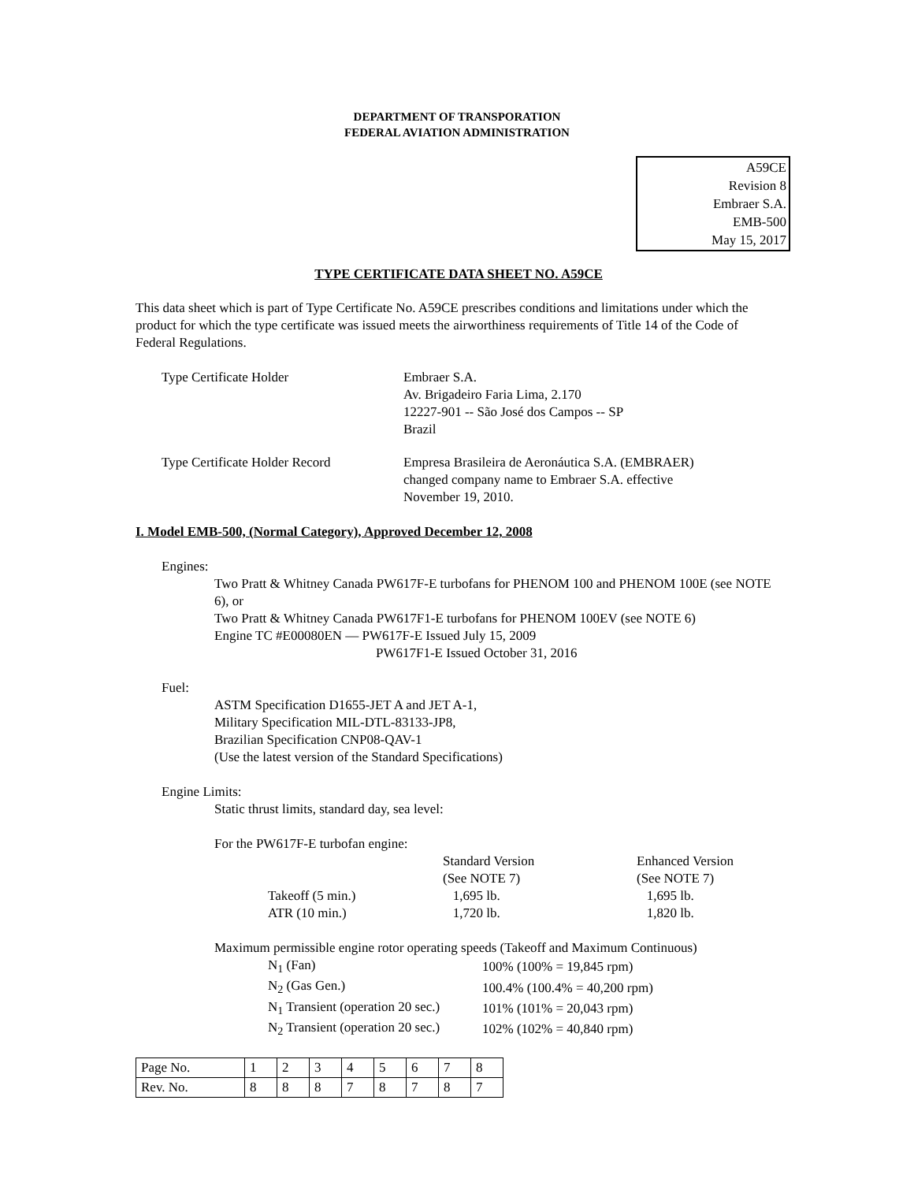DEPARTMENT OF TRANSPORATION
FEDERAL AVIATION ADMINISTRATION
A59CE
Revision 8
Embraer S.A.
EMB-500
May 15, 2017
TYPE CERTIFICATE DATA SHEET NO. A59CE
This data sheet which is part of Type Certificate No. A59CE prescribes conditions and limitations under which the product for which the type certificate was issued meets the airworthiness requirements of Title 14 of the Code of Federal Regulations.
Type Certificate Holder Embraer S.A.
Av. Brigadeiro Faria Lima, 2.170
12227-901 -- São José dos Campos -- SP
Brazil
Type Certificate Holder Record Empresa Brasileira de Aeronáutica S.A. (EMBRAER)
changed company name to Embraer S.A. effective
November 19, 2010.
I. Model EMB-500, (Normal Category), Approved December 12, 2008
Engines:
Two Pratt & Whitney Canada PW617F-E turbofans for PHENOM 100 and PHENOM 100E (see NOTE 6), or
Two Pratt & Whitney Canada PW617F1-E turbofans for PHENOM 100EV (see NOTE 6)
Engine TC #E00080EN — PW617F-E Issued July 15, 2009
PW617F1-E Issued October 31, 2016
Fuel:
ASTM Specification D1655-JET A and JET A-1,
Military Specification MIL-DTL-83133-JP8,
Brazilian Specification CNP08-QAV-1
(Use the latest version of the Standard Specifications)
Engine Limits:
Static thrust limits, standard day, sea level:
For the PW617F-E turbofan engine:
| | Standard Version | Enhanced Version |
| | (See NOTE 7) | (See NOTE 7) |
| Takeoff (5 min.) | 1,695 lb. | 1,695 lb. |
| ATR (10 min.) | 1,720 lb. | 1,820 lb. |
Maximum permissible engine rotor operating speeds (Takeoff and Maximum Continuous)
| N<sub>1</sub> (Fan) | 100% (100% = 19,845 rpm) |
| N<sub>2</sub> (Gas Gen.) | 100.4% (100.4% = 40,200 rpm) |
| N<sub>1</sub> Transient (operation 20 sec.) | 101% (101% = 20,043 rpm) |
| N<sub>2</sub> Transient (operation 20 sec.) | 102% (102% = 40,840 rpm) |
| Page No. | 1 | 2 | 3 | 4 | 5 | 6 | 7 | 8 |
| Rev. No. | 8 | 8 | 8 | 7 | 8 | 7 | 8 | 7 |